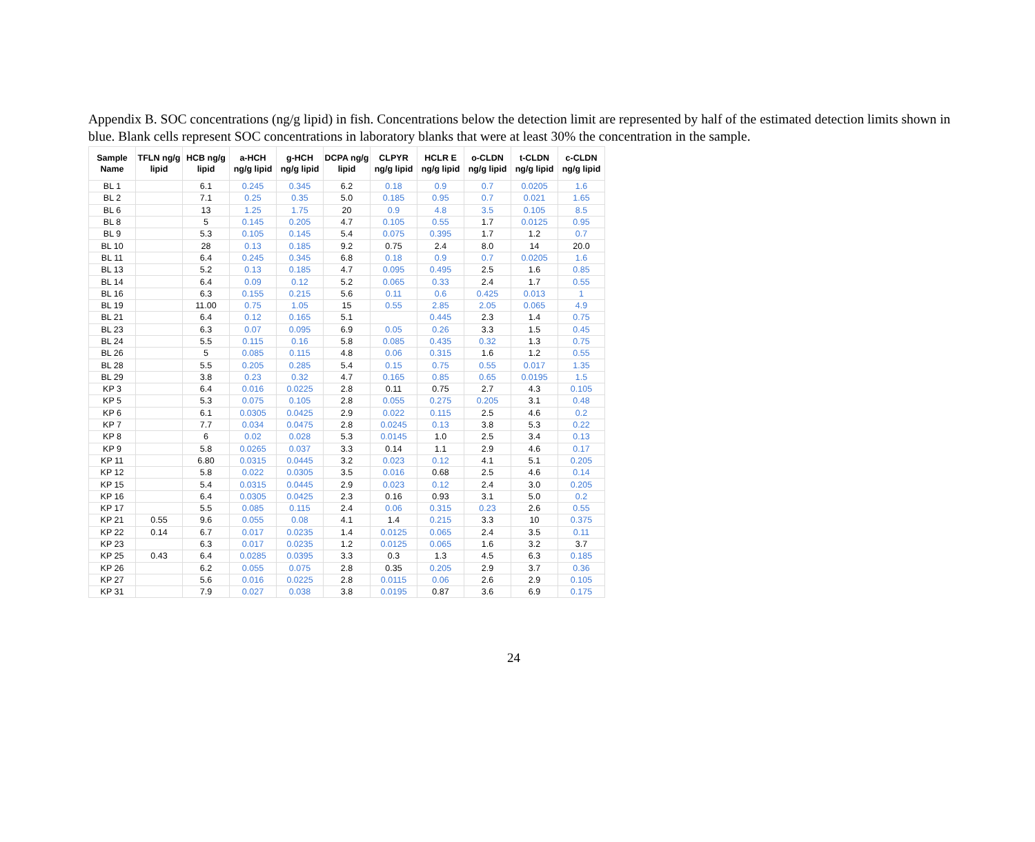Appendix B. SOC concentrations (ng/g lipid) in fish. Concentrations below the detection limit are represented by half of the estimated detection limits shown in blue. Blank cells represent SOC concentrations in laboratory blanks that were at least 30% the concentration in the sample.
| Sample Name | TFLN ng/g lipid | HCB ng/g lipid | a-HCH ng/g lipid | g-HCH ng/g lipid | DCPA ng/g lipid | CLPYR ng/g lipid | HCLR E ng/g lipid | o-CLDN ng/g lipid | t-CLDN ng/g lipid | c-CLDN ng/g lipid |
| --- | --- | --- | --- | --- | --- | --- | --- | --- | --- | --- |
| BL 1 | | 6.1 | 0.245 | 0.345 | 6.2 | 0.18 | 0.9 | 0.7 | 0.0205 | 1.6 |
| BL 2 | | 7.1 | 0.25 | 0.35 | 5.0 | 0.185 | 0.95 | 0.7 | 0.021 | 1.65 |
| BL 6 | | 13 | 1.25 | 1.75 | 20 | 0.9 | 4.8 | 3.5 | 0.105 | 8.5 |
| BL 8 | | 5 | 0.145 | 0.205 | 4.7 | 0.105 | 0.55 | 1.7 | 0.0125 | 0.95 |
| BL 9 | | 5.3 | 0.105 | 0.145 | 5.4 | 0.075 | 0.395 | 1.7 | 1.2 | 0.7 |
| BL 10 | | 28 | 0.13 | 0.185 | 9.2 | 0.75 | 2.4 | 8.0 | 14 | 20.0 |
| BL 11 | | 6.4 | 0.245 | 0.345 | 6.8 | 0.18 | 0.9 | 0.7 | 0.0205 | 1.6 |
| BL 13 | | 5.2 | 0.13 | 0.185 | 4.7 | 0.095 | 0.495 | 2.5 | 1.6 | 0.85 |
| BL 14 | | 6.4 | 0.09 | 0.12 | 5.2 | 0.065 | 0.33 | 2.4 | 1.7 | 0.55 |
| BL 16 | | 6.3 | 0.155 | 0.215 | 5.6 | 0.11 | 0.6 | 0.425 | 0.013 | 1 |
| BL 19 | | 11.00 | 0.75 | 1.05 | 15 | 0.55 | 2.85 | 2.05 | 0.065 | 4.9 |
| BL 21 | | 6.4 | 0.12 | 0.165 | 5.1 | | 0.445 | 2.3 | 1.4 | 0.75 |
| BL 23 | | 6.3 | 0.07 | 0.095 | 6.9 | 0.05 | 0.26 | 3.3 | 1.5 | 0.45 |
| BL 24 | | 5.5 | 0.115 | 0.16 | 5.8 | 0.085 | 0.435 | 0.32 | 1.3 | 0.75 |
| BL 26 | | 5 | 0.085 | 0.115 | 4.8 | 0.06 | 0.315 | 1.6 | 1.2 | 0.55 |
| BL 28 | | 5.5 | 0.205 | 0.285 | 5.4 | 0.15 | 0.75 | 0.55 | 0.017 | 1.35 |
| BL 29 | | 3.8 | 0.23 | 0.32 | 4.7 | 0.165 | 0.85 | 0.65 | 0.0195 | 1.5 |
| KP 3 | | 6.4 | 0.016 | 0.0225 | 2.8 | 0.11 | 0.75 | 2.7 | 4.3 | 0.105 |
| KP 5 | | 5.3 | 0.075 | 0.105 | 2.8 | 0.055 | 0.275 | 0.205 | 3.1 | 0.48 |
| KP 6 | | 6.1 | 0.0305 | 0.0425 | 2.9 | 0.022 | 0.115 | 2.5 | 4.6 | 0.2 |
| KP 7 | | 7.7 | 0.034 | 0.0475 | 2.8 | 0.0245 | 0.13 | 3.8 | 5.3 | 0.22 |
| KP 8 | | 6 | 0.02 | 0.028 | 5.3 | 0.0145 | 1.0 | 2.5 | 3.4 | 0.13 |
| KP 9 | | 5.8 | 0.0265 | 0.037 | 3.3 | 0.14 | 1.1 | 2.9 | 4.6 | 0.17 |
| KP 11 | | 6.80 | 0.0315 | 0.0445 | 3.2 | 0.023 | 0.12 | 4.1 | 5.1 | 0.205 |
| KP 12 | | 5.8 | 0.022 | 0.0305 | 3.5 | 0.016 | 0.68 | 2.5 | 4.6 | 0.14 |
| KP 15 | | 5.4 | 0.0315 | 0.0445 | 2.9 | 0.023 | 0.12 | 2.4 | 3.0 | 0.205 |
| KP 16 | | 6.4 | 0.0305 | 0.0425 | 2.3 | 0.16 | 0.93 | 3.1 | 5.0 | 0.2 |
| KP 17 | | 5.5 | 0.085 | 0.115 | 2.4 | 0.06 | 0.315 | 0.23 | 2.6 | 0.55 |
| KP 21 | 0.55 | 9.6 | 0.055 | 0.08 | 4.1 | 1.4 | 0.215 | 3.3 | 10 | 0.375 |
| KP 22 | 0.14 | 6.7 | 0.017 | 0.0235 | 1.4 | 0.0125 | 0.065 | 2.4 | 3.5 | 0.11 |
| KP 23 | | 6.3 | 0.017 | 0.0235 | 1.2 | 0.0125 | 0.065 | 1.6 | 3.2 | 3.7 |
| KP 25 | 0.43 | 6.4 | 0.0285 | 0.0395 | 3.3 | 0.3 | 1.3 | 4.5 | 6.3 | 0.185 |
| KP 26 | | 6.2 | 0.055 | 0.075 | 2.8 | 0.35 | 0.205 | 2.9 | 3.7 | 0.36 |
| KP 27 | | 5.6 | 0.016 | 0.0225 | 2.8 | 0.0115 | 0.06 | 2.6 | 2.9 | 0.105 |
| KP 31 | | 7.9 | 0.027 | 0.038 | 3.8 | 0.0195 | 0.87 | 3.6 | 6.9 | 0.175 |
24